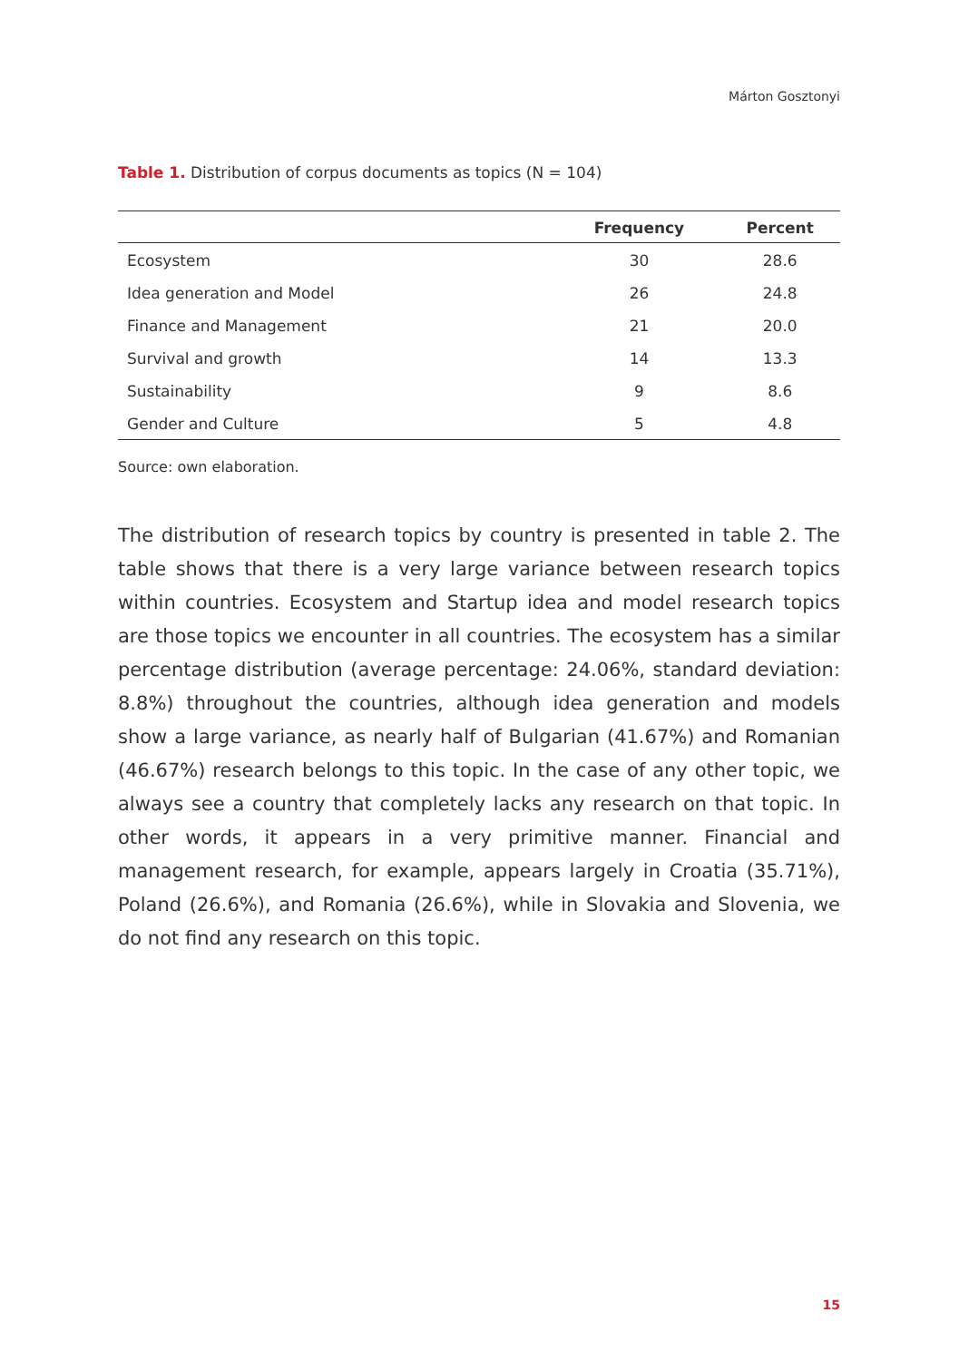Márton Gosztonyi
Table 1. Distribution of corpus documents as topics (N = 104)
| | Frequency | Percent |
| --- | --- | --- |
| Ecosystem | 30 | 28.6 |
| Idea generation and Model | 26 | 24.8 |
| Finance and Management | 21 | 20.0 |
| Survival and growth | 14 | 13.3 |
| Sustainability | 9 | 8.6 |
| Gender and Culture | 5 | 4.8 |
Source: own elaboration.
The distribution of research topics by country is presented in table 2. The table shows that there is a very large variance between research topics within countries. Ecosystem and Startup idea and model research topics are those topics we encounter in all countries. The ecosystem has a similar percentage distribution (average percentage: 24.06%, standard deviation: 8.8%) throughout the countries, although idea generation and models show a large variance, as nearly half of Bulgarian (41.67%) and Romanian (46.67%) research belongs to this topic. In the case of any other topic, we always see a country that completely lacks any research on that topic. In other words, it appears in a very primitive manner. Financial and management research, for example, appears largely in Croatia (35.71%), Poland (26.6%), and Romania (26.6%), while in Slovakia and Slovenia, we do not find any research on this topic.
15